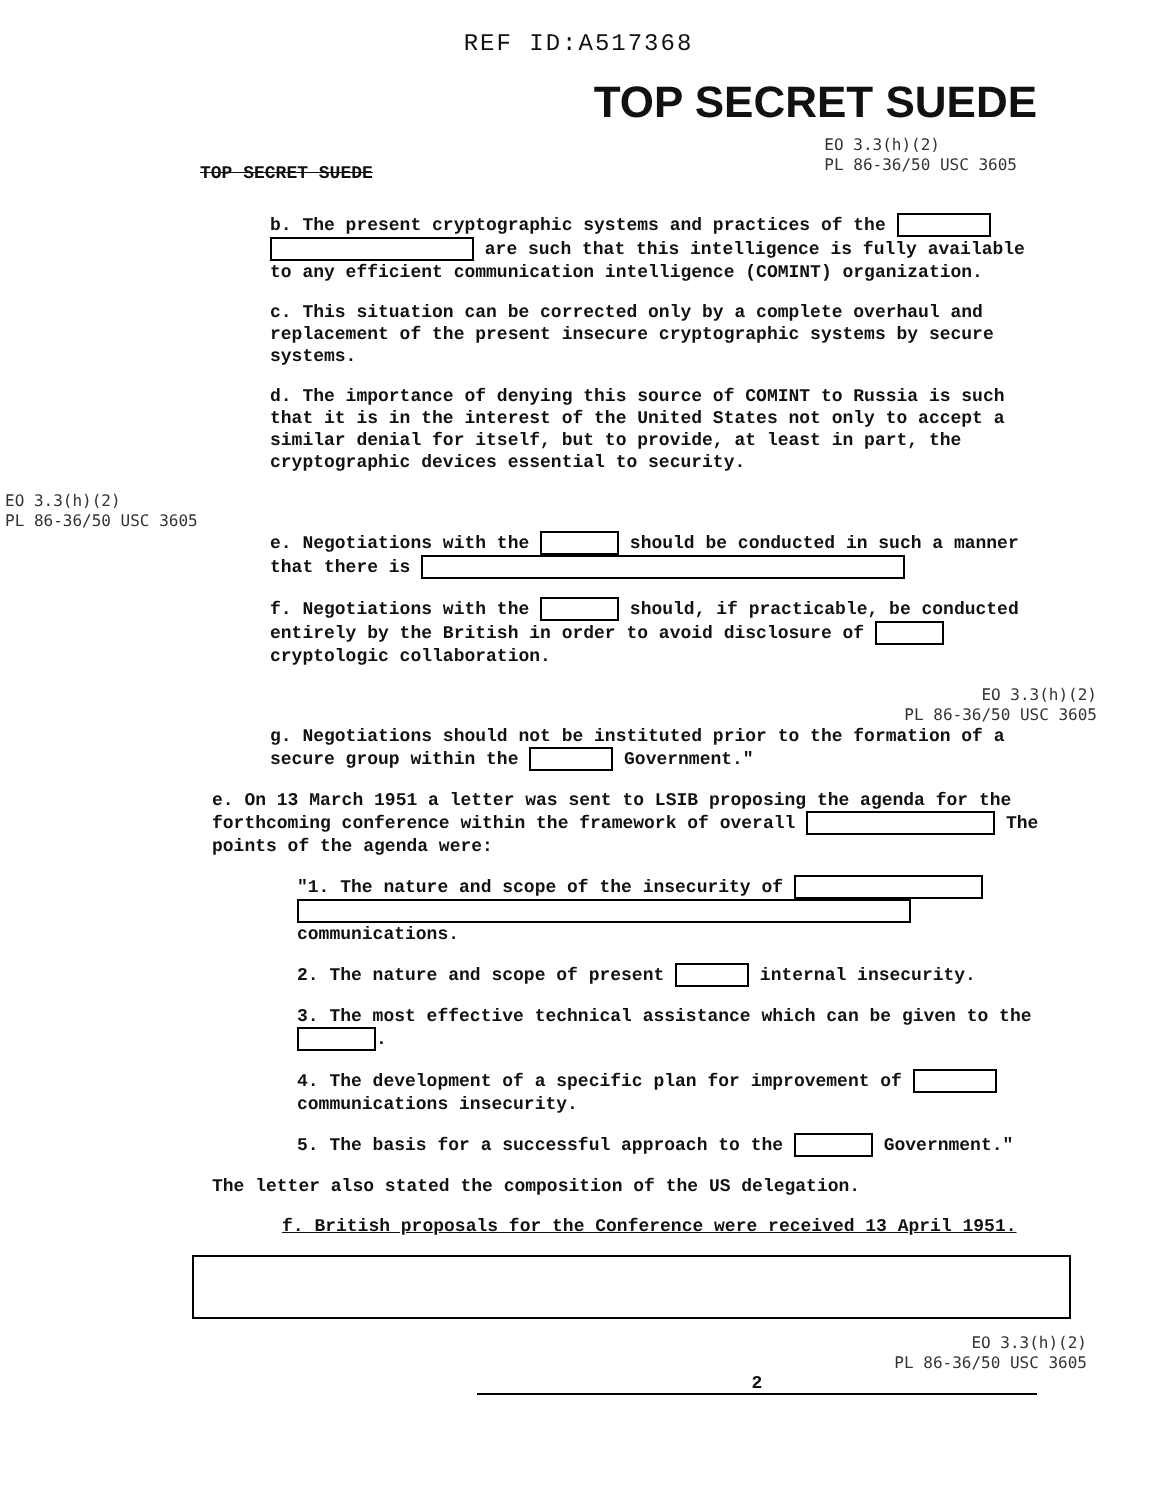REF ID:A517368
TOP SECRET SUEDE
TOP SECRET SUEDE
EO 3.3(h)(2)
PL 86-36/50 USC 3605
b. The present cryptographic systems and practices of the are such that this intelligence is fully available to any efficient communication intelligence (COMINT) organization.
c. This situation can be corrected only by a complete overhaul and replacement of the present insecure cryptographic systems by secure systems.
d. The importance of denying this source of COMINT to Russia is such that it is in the interest of the United States not only to accept a similar denial for itself, but to provide, at least in part, the cryptographic devices essential to security.
EO 3.3(h)(2)
PL 86-36/50 USC 3605
e. Negotiations with the should be conducted in such a manner that there is
f. Negotiations with the should, if practicable, be conducted entirely by the British in order to avoid disclosure of cryptologic collaboration.
EO 3.3(h)(2)
PL 86-36/50 USC 3605
g. Negotiations should not be instituted prior to the formation of a secure group within the Government."
e. On 13 March 1951 a letter was sent to LSIB proposing the agenda for the forthcoming conference within the framework of overall The points of the agenda were:
"1. The nature and scope of the insecurity of communications.
2. The nature and scope of present internal insecurity.
3. The most effective technical assistance which can be given to the .
4. The development of a specific plan for improvement of communications insecurity.
5. The basis for a successful approach to the Government."
The letter also stated the composition of the US delegation.
f. British proposals for the Conference were received 13 April 1951.
EO 3.3(h)(2)
PL 86-36/50 USC 3605
2